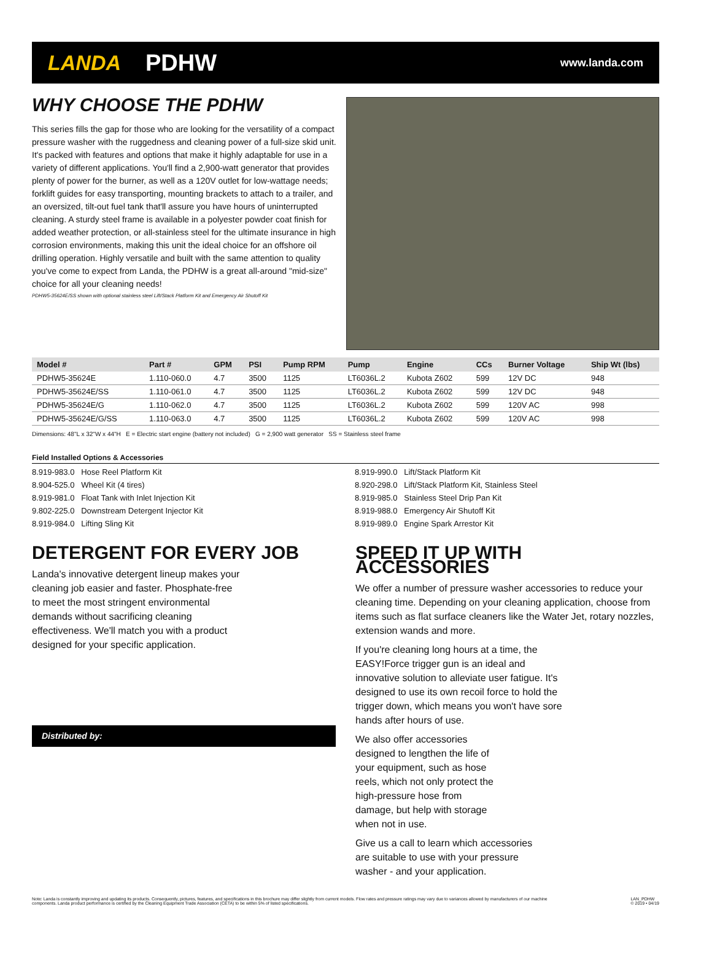LANDA PDHW www.landa.com
WHY CHOOSE THE PDHW
This series fills the gap for those who are looking for the versatility of a compact pressure washer with the ruggedness and cleaning power of a full-size skid unit. It's packed with features and options that make it highly adaptable for use in a variety of different applications. You'll find a 2,900-watt generator that provides plenty of power for the burner, as well as a 120V outlet for low-wattage needs; forklift guides for easy transporting, mounting brackets to attach to a trailer, and an oversized, tilt-out fuel tank that'll assure you have hours of uninterrupted cleaning. A sturdy steel frame is available in a polyester powder coat finish for added weather protection, or all-stainless steel for the ultimate insurance in high corrosion environments, making this unit the ideal choice for an offshore oil drilling operation. Highly versatile and built with the same attention to quality you've come to expect from Landa, the PDHW is a great all-around "mid-size" choice for all your cleaning needs!
PDHW5-35624E/SS shown with optional stainless steel Lift/Stack Platform Kit and Emergency Air Shutoff Kit
| Model # | Part # | GPM | PSI | Pump RPM | Pump | Engine | CCs | Burner Voltage | Ship Wt (lbs) |
| --- | --- | --- | --- | --- | --- | --- | --- | --- | --- |
| PDHW5-35624E | 1.110-060.0 | 4.7 | 3500 | 1125 | LT6036L.2 | Kubota Z602 | 599 | 12V DC | 948 |
| PDHW5-35624E/SS | 1.110-061.0 | 4.7 | 3500 | 1125 | LT6036L.2 | Kubota Z602 | 599 | 12V DC | 948 |
| PDHW5-35624E/G | 1.110-062.0 | 4.7 | 3500 | 1125 | LT6036L.2 | Kubota Z602 | 599 | 120V AC | 998 |
| PDHW5-35624E/G/SS | 1.110-063.0 | 4.7 | 3500 | 1125 | LT6036L.2 | Kubota Z602 | 599 | 120V AC | 998 |
Dimensions: 48"L x 32"W x 44"H E = Electric start engine (battery not included) G = 2,900 watt generator SS = Stainless steel frame
Field Installed Options & Accessories
8.919-983.0 Hose Reel Platform Kit
8.904-525.0 Wheel Kit (4 tires)
8.919-981.0 Float Tank with Inlet Injection Kit
9.802-225.0 Downstream Detergent Injector Kit
8.919-984.0 Lifting Sling Kit
8.919-990.0 Lift/Stack Platform Kit
8.920-298.0 Lift/Stack Platform Kit, Stainless Steel
8.919-985.0 Stainless Steel Drip Pan Kit
8.919-988.0 Emergency Air Shutoff Kit
8.919-989.0 Engine Spark Arrestor Kit
DETERGENT FOR EVERY JOB
Landa's innovative detergent lineup makes your cleaning job easier and faster. Phosphate-free to meet the most stringent environmental demands without sacrificing cleaning effectiveness. We'll match you with a product designed for your specific application.
Distributed by:
SPEED IT UP WITH ACCESSORIES
We offer a number of pressure washer accessories to reduce your cleaning time. Depending on your cleaning application, choose from items such as flat surface cleaners like the Water Jet, rotary nozzles, extension wands and more.
If you're cleaning long hours at a time, the EASY!Force trigger gun is an ideal and innovative solution to alleviate user fatigue. It's designed to use its own recoil force to hold the trigger down, which means you won't have sore hands after hours of use.
We also offer accessories designed to lengthen the life of your equipment, such as hose reels, which not only protect the high-pressure hose from damage, but help with storage when not in use.
Give us a call to learn which accessories are suitable to use with your pressure washer - and your application.
Note: Landa is constantly improving and updating its products. Consequently, pictures, features, and specifications in this brochure may differ slightly from current models. Flow rates and pressure ratings may vary due to variances allowed by manufacturers of our machine components. Landa product performance is certified by the Cleaning Equipment Trade Association (CETA) to be within 5% of listed specifications. LAN_PDHW
© 2019 • 04/19